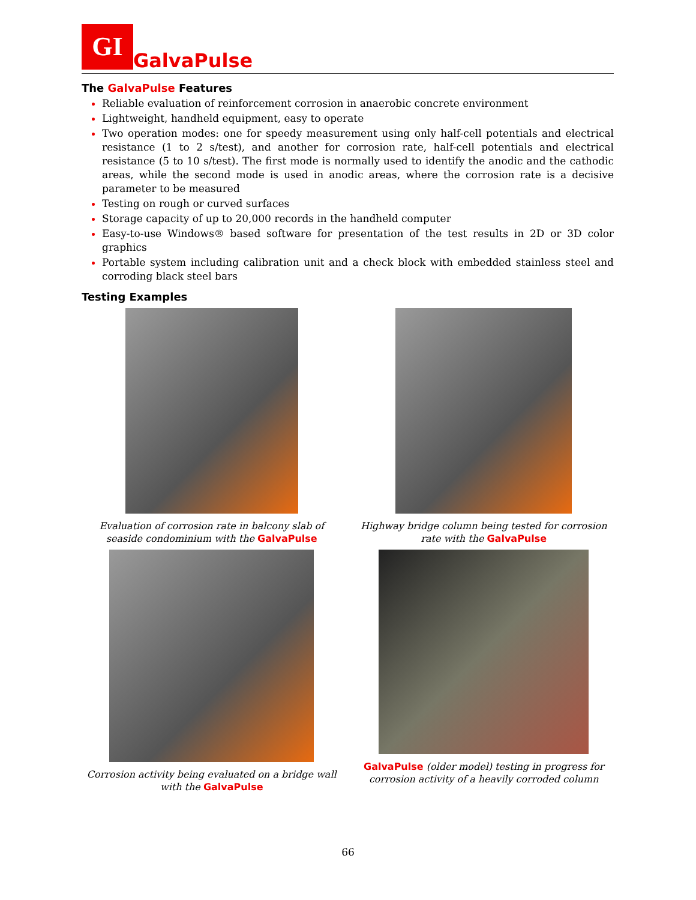GI GalvaPulse
The GalvaPulse Features
Reliable evaluation of reinforcement corrosion in anaerobic concrete environment
Lightweight, handheld equipment, easy to operate
Two operation modes: one for speedy measurement using only half-cell potentials and electrical resistance (1 to 2 s/test), and another for corrosion rate, half-cell potentials and electrical resistance (5 to 10 s/test). The first mode is normally used to identify the anodic and the cathodic areas, while the second mode is used in anodic areas, where the corrosion rate is a decisive parameter to be measured
Testing on rough or curved surfaces
Storage capacity of up to 20,000 records in the handheld computer
Easy-to-use Windows® based software for presentation of the test results in 2D or 3D color graphics
Portable system including calibration unit and a check block with embedded stainless steel and corroding black steel bars
Testing Examples
Evaluation of corrosion rate in balcony slab of seaside condominium with the GalvaPulse
Highway bridge column being tested for corrosion rate with the GalvaPulse
Corrosion activity being evaluated on a bridge wall with the GalvaPulse
GalvaPulse (older model) testing in progress for corrosion activity of a heavily corroded column
66